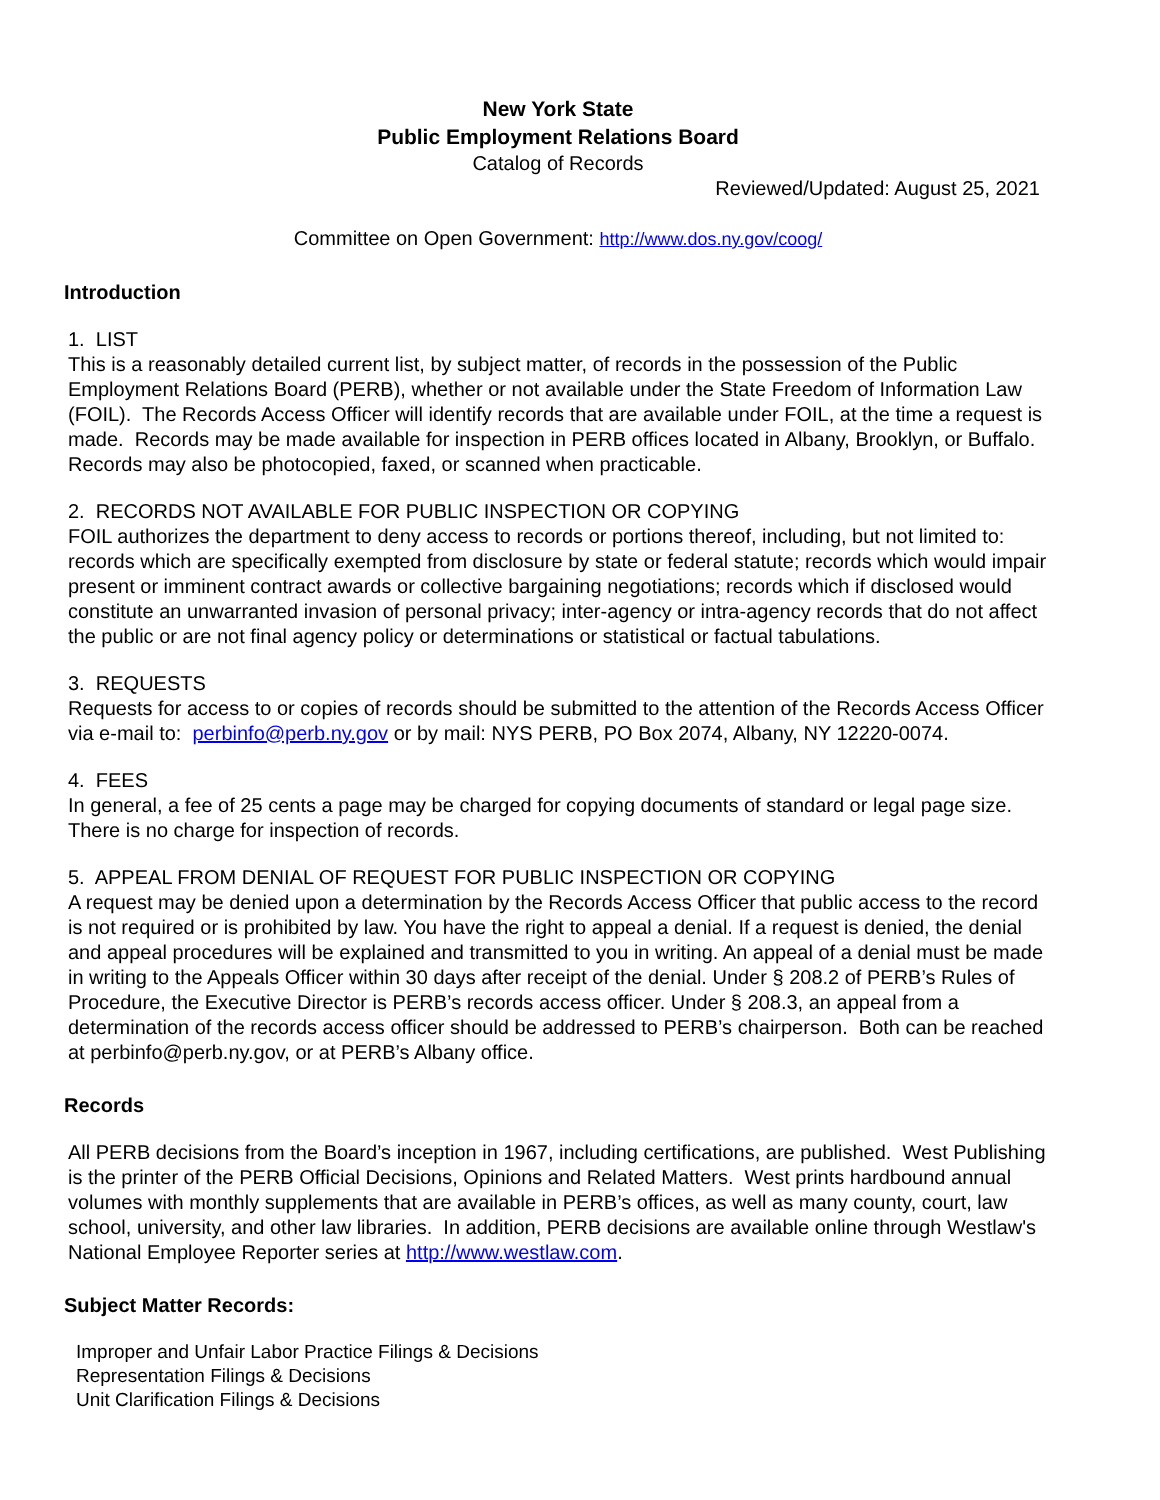New York State
Public Employment Relations Board
Catalog of Records
Reviewed/Updated: August 25, 2021
Committee on Open Government: http://www.dos.ny.gov/coog/
Introduction
1. LIST
This is a reasonably detailed current list, by subject matter, of records in the possession of the Public Employment Relations Board (PERB), whether or not available under the State Freedom of Information Law (FOIL). The Records Access Officer will identify records that are available under FOIL, at the time a request is made. Records may be made available for inspection in PERB offices located in Albany, Brooklyn, or Buffalo. Records may also be photocopied, faxed, or scanned when practicable.
2. RECORDS NOT AVAILABLE FOR PUBLIC INSPECTION OR COPYING
FOIL authorizes the department to deny access to records or portions thereof, including, but not limited to: records which are specifically exempted from disclosure by state or federal statute; records which would impair present or imminent contract awards or collective bargaining negotiations; records which if disclosed would constitute an unwarranted invasion of personal privacy; inter-agency or intra-agency records that do not affect the public or are not final agency policy or determinations or statistical or factual tabulations.
3. REQUESTS
Requests for access to or copies of records should be submitted to the attention of the Records Access Officer via e-mail to: perbinfo@perb.ny.gov or by mail: NYS PERB, PO Box 2074, Albany, NY 12220-0074.
4. FEES
In general, a fee of 25 cents a page may be charged for copying documents of standard or legal page size. There is no charge for inspection of records.
5. APPEAL FROM DENIAL OF REQUEST FOR PUBLIC INSPECTION OR COPYING
A request may be denied upon a determination by the Records Access Officer that public access to the record is not required or is prohibited by law. You have the right to appeal a denial. If a request is denied, the denial and appeal procedures will be explained and transmitted to you in writing. An appeal of a denial must be made in writing to the Appeals Officer within 30 days after receipt of the denial. Under § 208.2 of PERB’s Rules of Procedure, the Executive Director is PERB’s records access officer. Under § 208.3, an appeal from a determination of the records access officer should be addressed to PERB’s chairperson. Both can be reached at perbinfo@perb.ny.gov, or at PERB’s Albany office.
Records
All PERB decisions from the Board’s inception in 1967, including certifications, are published. West Publishing is the printer of the PERB Official Decisions, Opinions and Related Matters. West prints hardbound annual volumes with monthly supplements that are available in PERB’s offices, as well as many county, court, law school, university, and other law libraries. In addition, PERB decisions are available online through Westlaw's National Employee Reporter series at http://www.westlaw.com.
Subject Matter Records:
Improper and Unfair Labor Practice Filings & Decisions
Representation Filings & Decisions
Unit Clarification Filings & Decisions